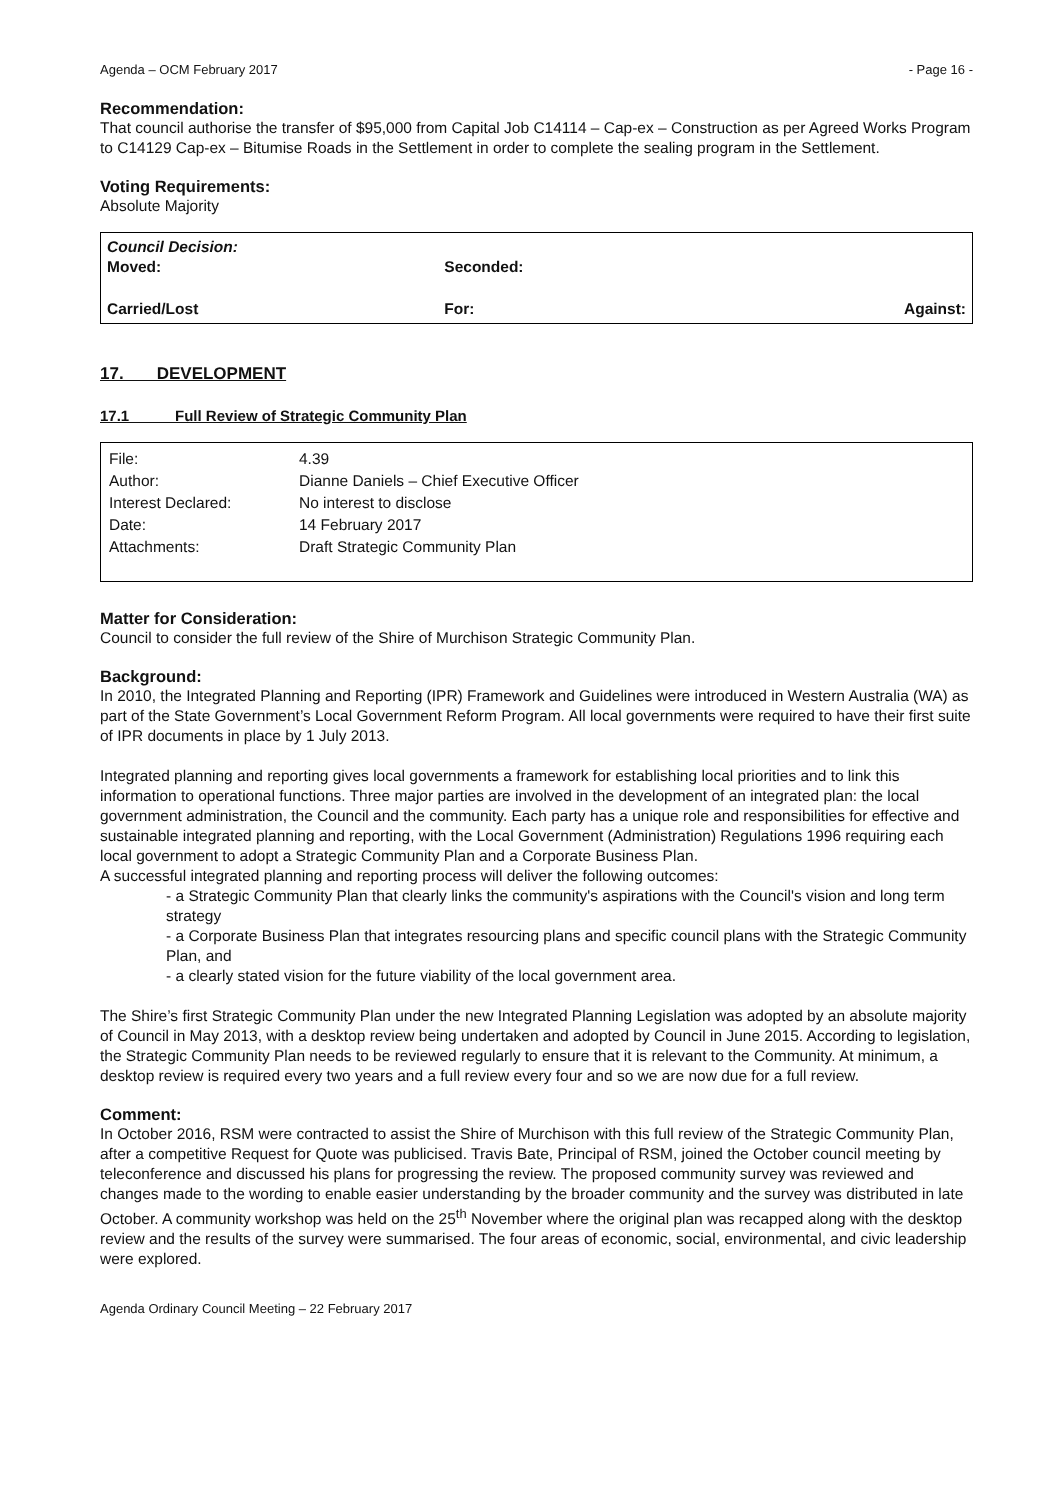Agenda – OCM February 2017 - Page 16 -
Recommendation:
That council authorise the transfer of $95,000 from Capital Job C14114 – Cap-ex – Construction as per Agreed Works Program to C14129 Cap-ex – Bitumise Roads in the Settlement in order to complete the sealing program in the Settlement.
Voting Requirements:
Absolute Majority
| Council Decision: | | |
| Moved: | Seconded: | |
| Carried/Lost | For: | Against: |
17. DEVELOPMENT
17.1 Full Review of Strategic Community Plan
| File: | 4.39 |
| Author: | Dianne Daniels – Chief Executive Officer |
| Interest Declared: | No interest to disclose |
| Date: | 14 February 2017 |
| Attachments: | Draft Strategic Community Plan |
Matter for Consideration:
Council to consider the full review of the Shire of Murchison Strategic Community Plan.
Background:
In 2010, the Integrated Planning and Reporting (IPR) Framework and Guidelines were introduced in Western Australia (WA) as part of the State Government’s Local Government Reform Program. All local governments were required to have their first suite of IPR documents in place by 1 July 2013.
Integrated planning and reporting gives local governments a framework for establishing local priorities and to link this information to operational functions. Three major parties are involved in the development of an integrated plan: the local government administration, the Council and the community. Each party has a unique role and responsibilities for effective and sustainable integrated planning and reporting, with the Local Government (Administration) Regulations 1996 requiring each local government to adopt a Strategic Community Plan and a Corporate Business Plan.
A successful integrated planning and reporting process will deliver the following outcomes:
- a Strategic Community Plan that clearly links the community's aspirations with the Council's vision and long term strategy
- a Corporate Business Plan that integrates resourcing plans and specific council plans with the Strategic Community Plan, and
- a clearly stated vision for the future viability of the local government area.
The Shire’s first Strategic Community Plan under the new Integrated Planning Legislation was adopted by an absolute majority of Council in May 2013, with a desktop review being undertaken and adopted by Council in June 2015. According to legislation, the Strategic Community Plan needs to be reviewed regularly to ensure that it is relevant to the Community. At minimum, a desktop review is required every two years and a full review every four and so we are now due for a full review.
Comment:
In October 2016, RSM were contracted to assist the Shire of Murchison with this full review of the Strategic Community Plan, after a competitive Request for Quote was publicised. Travis Bate, Principal of RSM, joined the October council meeting by teleconference and discussed his plans for progressing the review. The proposed community survey was reviewed and changes made to the wording to enable easier understanding by the broader community and the survey was distributed in late October. A community workshop was held on the 25<sup>th</sup> November where the original plan was recapped along with the desktop review and the results of the survey were summarised. The four areas of economic, social, environmental, and civic leadership were explored.
Agenda Ordinary Council Meeting – 22 February 2017